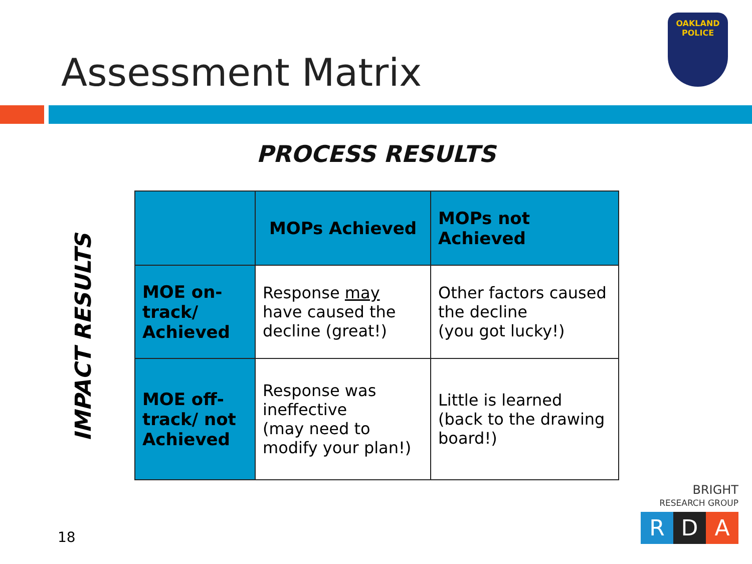Assessment Matrix
OAKLAND
POLICE
PROCESS RESULTS
IMPACT RESULTS
| | MOPs Achieved | MOPs not Achieved |
| --- | --- | --- |
| MOE on-track/ Achieved | Response may have caused the decline (great!) | Other factors caused the decline (you got lucky!) |
| MOE off-track/ not Achieved | Response was ineffective (may need to modify your plan!) | Little is learned (back to the drawing board!) |
18
BRIGHT
RESEARCH GROUP
R D A